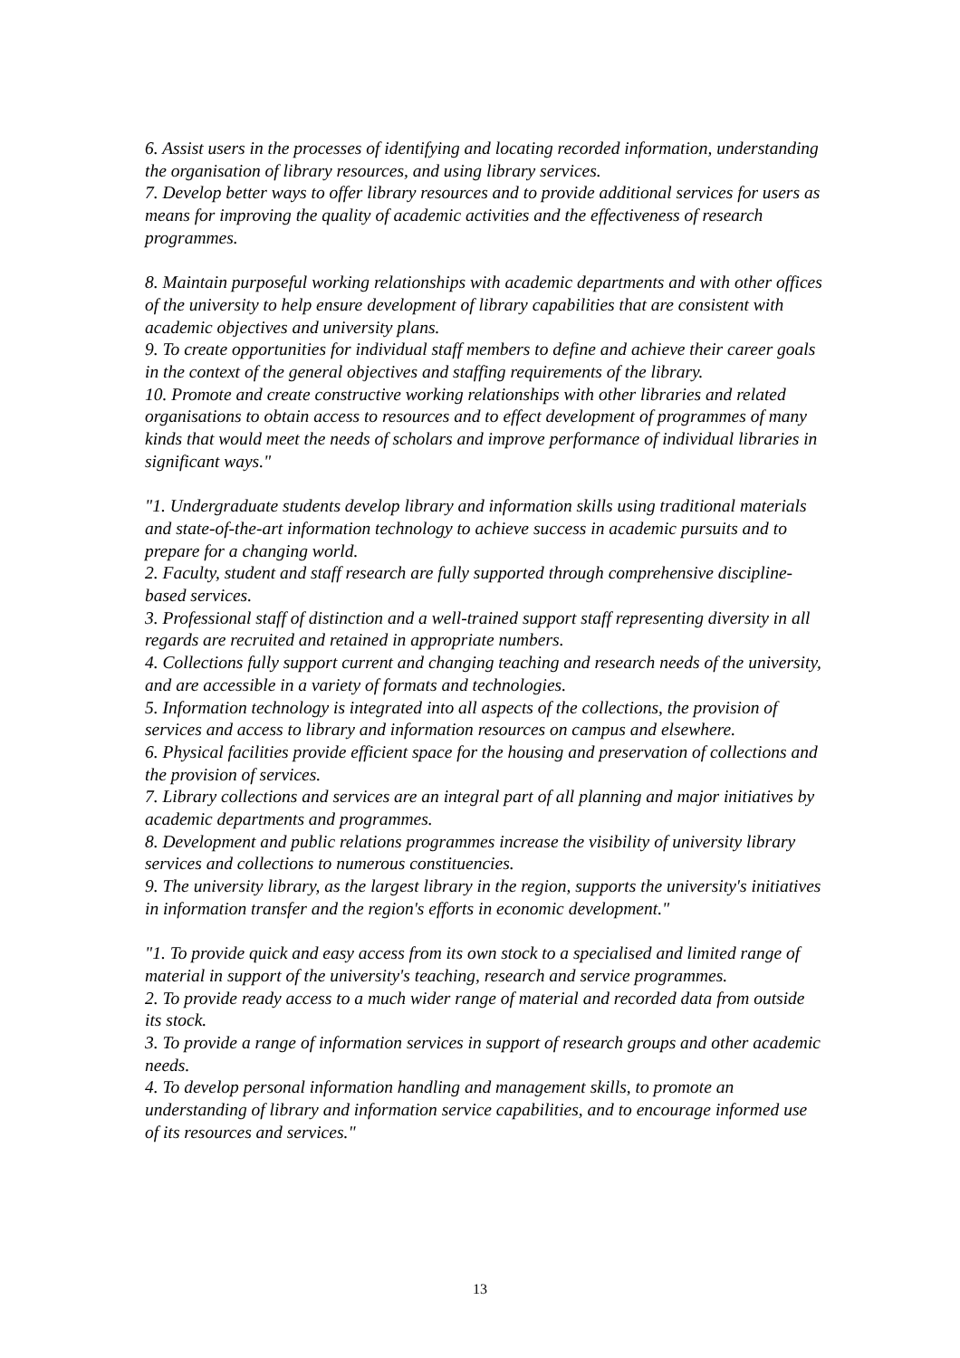6. Assist users in the processes of identifying and locating recorded information, understanding the organisation of library resources, and using library services.
7. Develop better ways to offer library resources and to provide additional services for users as means for improving the quality of academic activities and the effectiveness of research programmes.
8. Maintain purposeful working relationships with academic departments and with other offices of the university to help ensure development of library capabilities that are consistent with academic objectives and university plans.
9. To create opportunities for individual staff members to define and achieve their career goals in the context of the general objectives and staffing requirements of the library.
10. Promote and create constructive working relationships with other libraries and related organisations to obtain access to resources and to effect development of programmes of many kinds that would meet the needs of scholars and improve performance of individual libraries in significant ways."
"1. Undergraduate students develop library and information skills using traditional materials and state-of-the-art information technology to achieve success in academic pursuits and to prepare for a changing world.
2. Faculty, student and staff research are fully supported through comprehensive discipline-based services.
3. Professional staff of distinction and a well-trained support staff representing diversity in all regards are recruited and retained in appropriate numbers.
4. Collections fully support current and changing teaching and research needs of the university, and are accessible in a variety of formats and technologies.
5. Information technology is integrated into all aspects of the collections, the provision of services and access to library and information resources on campus and elsewhere.
6. Physical facilities provide efficient space for the housing and preservation of collections and the provision of services.
7. Library collections and services are an integral part of all planning and major initiatives by academic departments and programmes.
8. Development and public relations programmes increase the visibility of university library services and collections to numerous constituencies.
9. The university library, as the largest library in the region, supports the university's initiatives in information transfer and the region's efforts in economic development."
"1. To provide quick and easy access from its own stock to a specialised and limited range of material in support of the university's teaching, research and service programmes.
2. To provide ready access to a much wider range of material and recorded data from outside its stock.
3. To provide a range of information services in support of research groups and other academic needs.
4. To develop personal information handling and management skills, to promote an understanding of library and information service capabilities, and to encourage informed use of its resources and services."
13